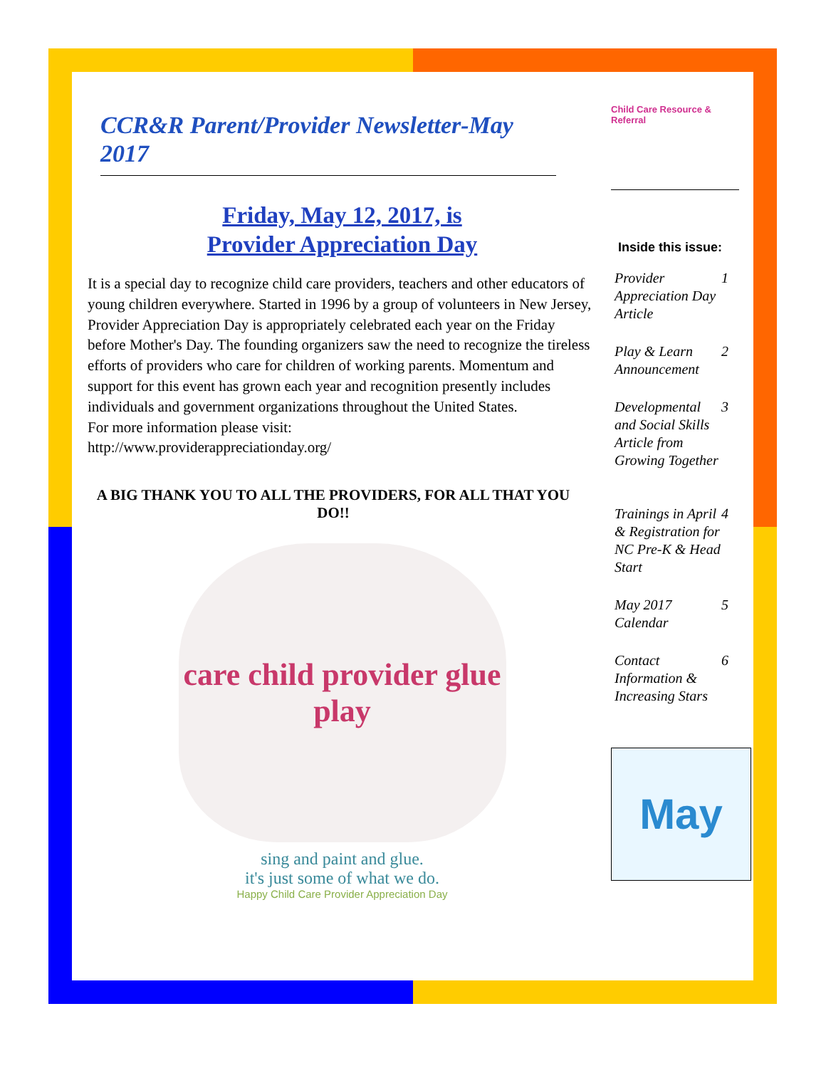CCR&R Parent/Provider Newsletter-May 2017
Friday, May 12, 2017, is
Provider Appreciation Day
It is a special day to recognize child care providers, teachers and other educators of young children everywhere. Started in 1996 by a group of volunteers in New Jersey, Provider Appreciation Day is appropriately celebrated each year on the Friday before Mother's Day. The founding organizers saw the need to recognize the tireless efforts of providers who care for children of working parents. Momentum and support for this event has grown each year and recognition presently includes individuals and government organizations throughout the United States.
For more information please visit:
http://www.providerappreciationday.org/
A BIG THANK YOU TO ALL THE PROVIDERS, FOR ALL THAT YOU DO!!
care child provider glue play
sing and paint and glue.
it's just some of what we do.
Happy Child Care Provider Appreciation Day
Child Care Resource & Referral
Inside this issue:
Provider Appreciation Day Article 1
Play & Learn Announcement 2
Developmental and Social Skills Article from Growing Together 3
Trainings in April & Registration for NC Pre-K & Head Start 4
May 2017 Calendar 5
Contact Information & Increasing Stars 6
May